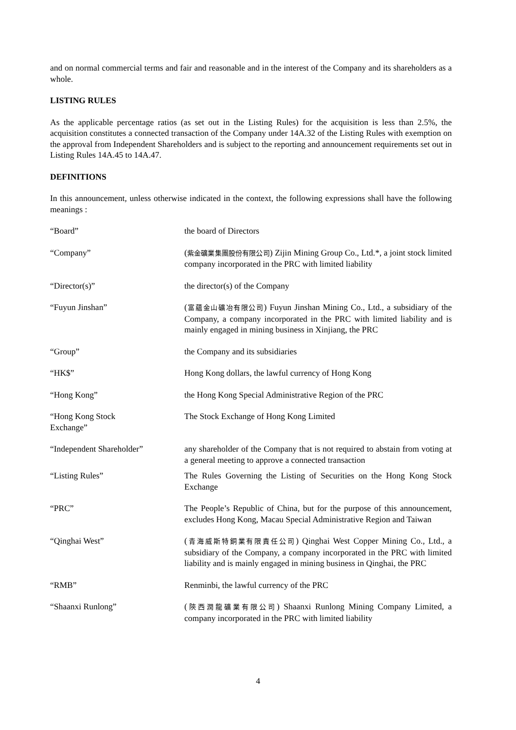and on normal commercial terms and fair and reasonable and in the interest of the Company and its shareholders as a whole.
LISTING RULES
As the applicable percentage ratios (as set out in the Listing Rules) for the acquisition is less than 2.5%, the acquisition constitutes a connected transaction of the Company under 14A.32 of the Listing Rules with exemption on the approval from Independent Shareholders and is subject to the reporting and announcement requirements set out in Listing Rules 14A.45 to 14A.47.
DEFINITIONS
In this announcement, unless otherwise indicated in the context, the following expressions shall have the following meanings :
| “Board” | the board of Directors |
| “Company” | ( 紫金礦業集團股份有限公司 ) Zijin Mining Group Co., Ltd.*, a joint stock limited company incorporated in the PRC with limited liability |
| “Director(s)” | the director(s) of the Company |
| “Fuyun Jinshan” | ( 富蘊金山礦冶有限公司 ) Fuyun Jinshan Mining Co., Ltd., a subsidiary of the Company, a company incorporated in the PRC with limited liability and is mainly engaged in mining business in Xinjiang, the PRC |
| “Group” | the Company and its subsidiaries |
| “HK$” | Hong Kong dollars, the lawful currency of Hong Kong |
| “Hong Kong” | the Hong Kong Special Administrative Region of the PRC |
| “Hong Kong Stock Exchange” | The Stock Exchange of Hong Kong Limited |
| “Independent Shareholder” | any shareholder of the Company that is not required to abstain from voting at a general meeting to approve a connected transaction |
| “Listing Rules” | The Rules Governing the Listing of Securities on the Hong Kong Stock Exchange |
| “PRC” | The People’s Republic of China, but for the purpose of this announcement, excludes Hong Kong, Macau Special Administrative Region and Taiwan |
| “Qinghai West” | ( 青海威斯特銅業有限責任公司 ) Qinghai West Copper Mining Co., Ltd., a subsidiary of the Company, a company incorporated in the PRC with limited liability and is mainly engaged in mining business in Qinghai, the PRC |
| “RMB” | Renminbi, the lawful currency of the PRC |
| “Shaanxi Runlong” | ( 陝西潤龍礦業有限公司 ) Shaanxi Runlong Mining Company Limited, a company incorporated in the PRC with limited liability |
4